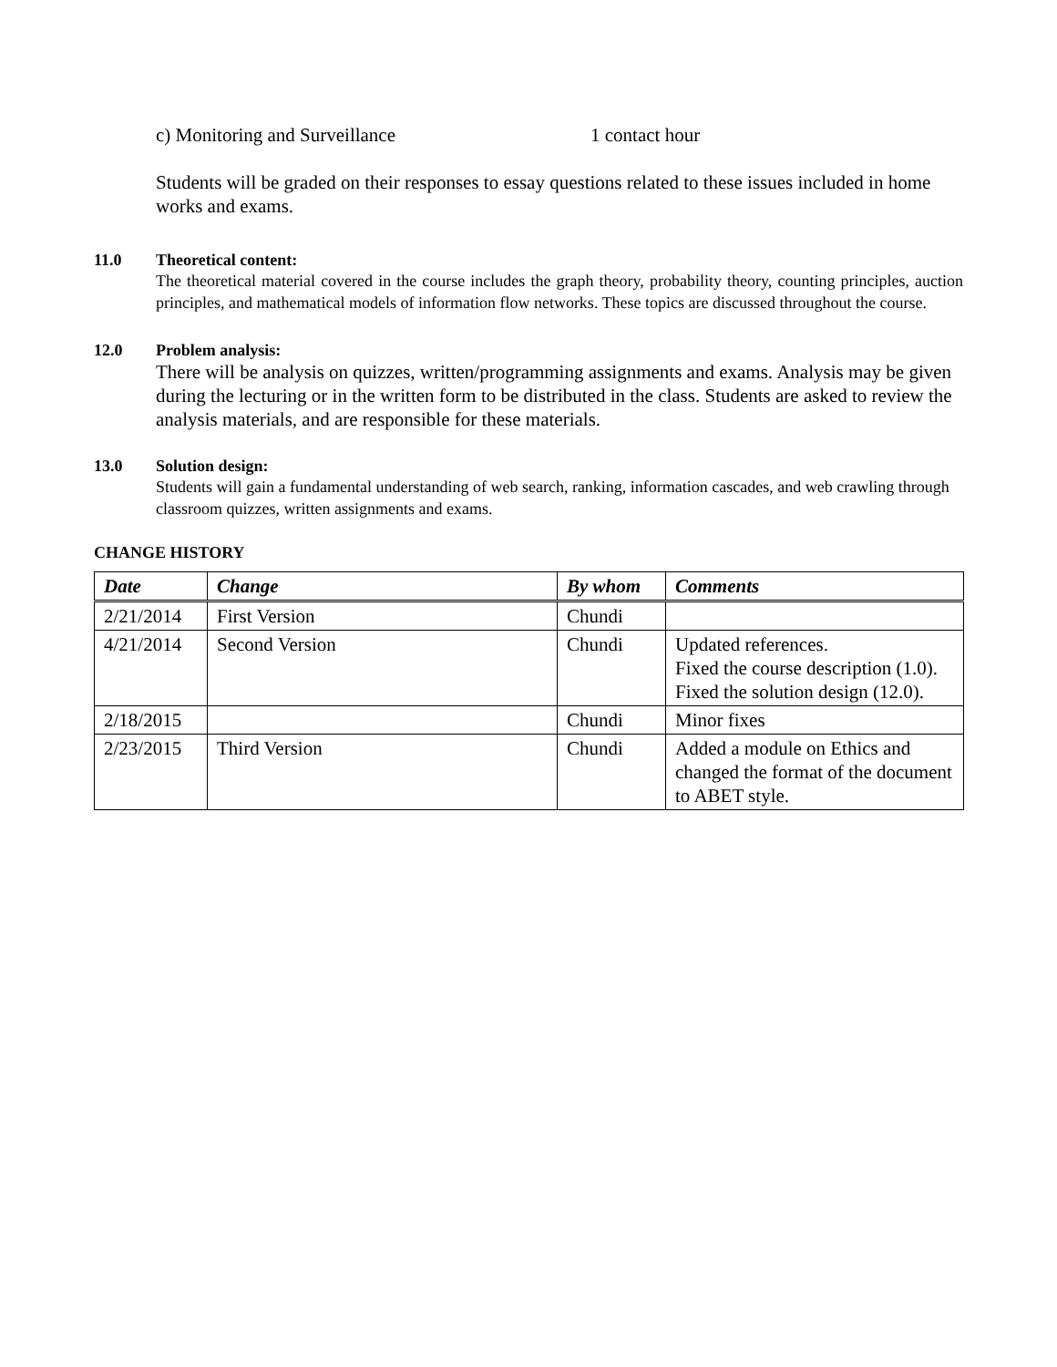c) Monitoring and Surveillance 1 contact hour
Students will be graded on their responses to essay questions related to these issues included in home works and exams.
11.0 Theoretical content:
The theoretical material covered in the course includes the graph theory, probability theory, counting principles, auction principles, and mathematical models of information flow networks. These topics are discussed throughout the course.
12.0 Problem analysis:
There will be analysis on quizzes, written/programming assignments and exams. Analysis may be given during the lecturing or in the written form to be distributed in the class. Students are asked to review the analysis materials, and are responsible for these materials.
13.0 Solution design:
Students will gain a fundamental understanding of web search, ranking, information cascades, and web crawling through classroom quizzes, written assignments and exams.
CHANGE HISTORY
| Date | Change | By whom | Comments |
| --- | --- | --- | --- |
| 2/21/2014 | First Version | Chundi | |
| 4/21/2014 | Second Version | Chundi | Updated references. Fixed the course description (1.0). Fixed the solution design (12.0). |
| 2/18/2015 | | Chundi | Minor fixes |
| 2/23/2015 | Third Version | Chundi | Added a module on Ethics and changed the format of the document to ABET style. |